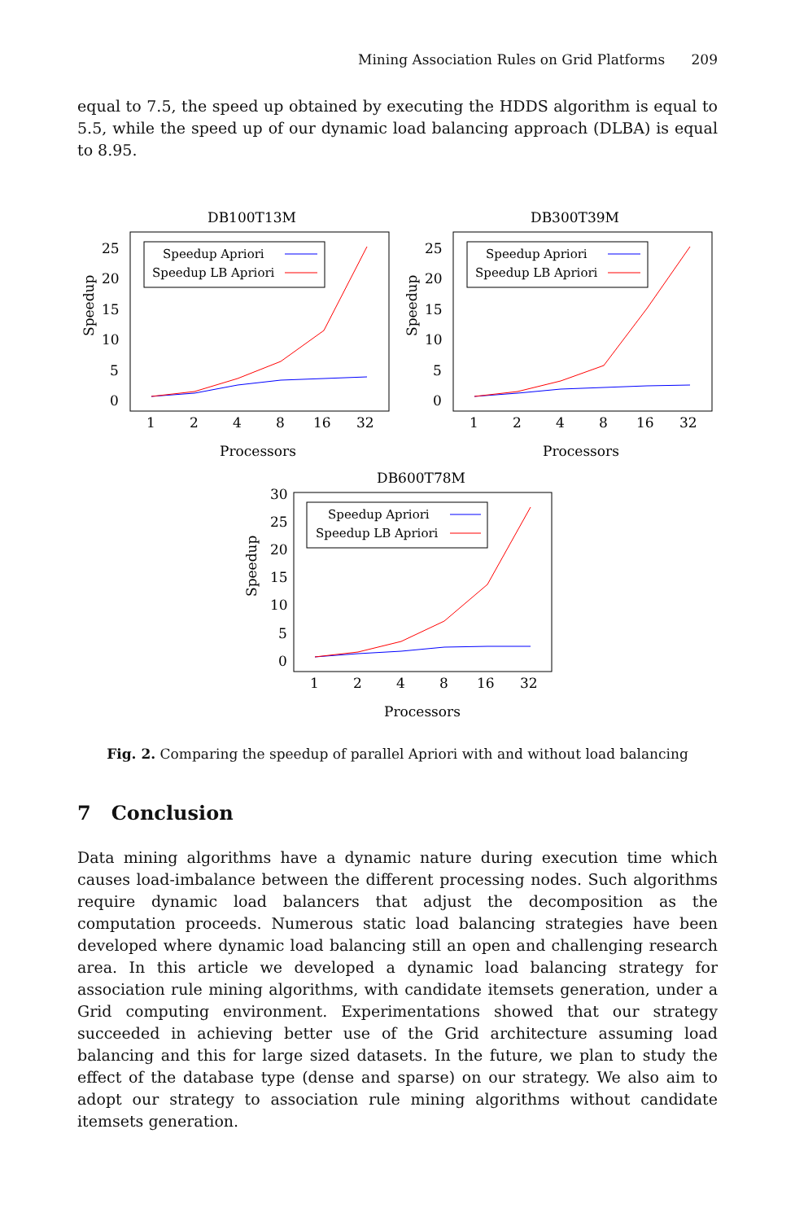Mining Association Rules on Grid Platforms 209
equal to 7.5, the speed up obtained by executing the HDDS algorithm is equal to 5.5, while the speed up of our dynamic load balancing approach (DLBA) is equal to 8.95.
DB100T13M
Speedup
0
5
10
15
20
25
1
2
4
8
16
32
Processors
Speedup Apriori
Speedup LB Apriori
DB300T39M
Speedup
0
5
10
15
20
25
1
2
4
8
16
32
Processors
Speedup Apriori
Speedup LB Apriori
DB600T78M
Speedup
0
5
10
15
20
25
30
1
2
4
8
16
32
Processors
Speedup Apriori
Speedup LB Apriori
Fig. 2. Comparing the speedup of parallel Apriori with and without load balancing
7 Conclusion
Data mining algorithms have a dynamic nature during execution time which causes load-imbalance between the different processing nodes. Such algorithms require dynamic load balancers that adjust the decomposition as the computation proceeds. Numerous static load balancing strategies have been developed where dynamic load balancing still an open and challenging research area. In this article we developed a dynamic load balancing strategy for association rule mining algorithms, with candidate itemsets generation, under a Grid computing environment. Experimentations showed that our strategy succeeded in achieving better use of the Grid architecture assuming load balancing and this for large sized datasets. In the future, we plan to study the effect of the database type (dense and sparse) on our strategy. We also aim to adopt our strategy to association rule mining algorithms without candidate itemsets generation.